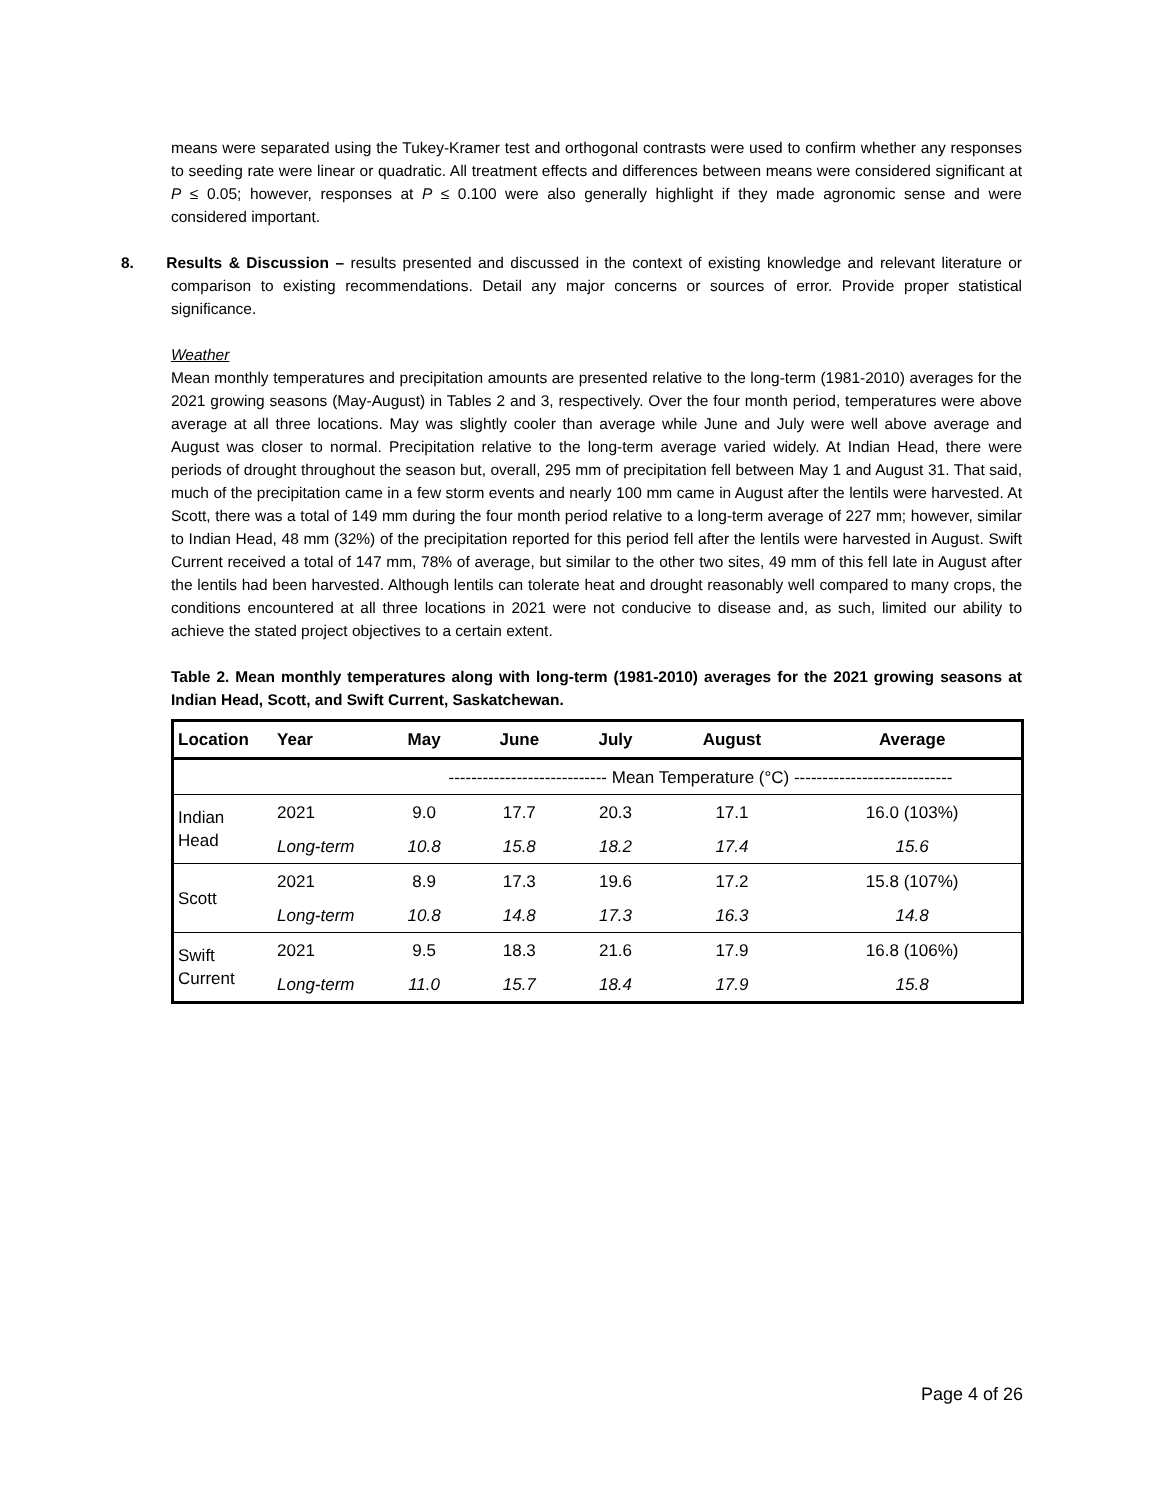means were separated using the Tukey-Kramer test and orthogonal contrasts were used to confirm whether any responses to seeding rate were linear or quadratic. All treatment effects and differences between means were considered significant at P ≤ 0.05; however, responses at P ≤ 0.100 were also generally highlight if they made agronomic sense and were considered important.
8. Results & Discussion – results presented and discussed in the context of existing knowledge and relevant literature or comparison to existing recommendations. Detail any major concerns or sources of error. Provide proper statistical significance.
Weather
Mean monthly temperatures and precipitation amounts are presented relative to the long-term (1981-2010) averages for the 2021 growing seasons (May-August) in Tables 2 and 3, respectively. Over the four month period, temperatures were above average at all three locations. May was slightly cooler than average while June and July were well above average and August was closer to normal. Precipitation relative to the long-term average varied widely. At Indian Head, there were periods of drought throughout the season but, overall, 295 mm of precipitation fell between May 1 and August 31. That said, much of the precipitation came in a few storm events and nearly 100 mm came in August after the lentils were harvested. At Scott, there was a total of 149 mm during the four month period relative to a long-term average of 227 mm; however, similar to Indian Head, 48 mm (32%) of the precipitation reported for this period fell after the lentils were harvested in August. Swift Current received a total of 147 mm, 78% of average, but similar to the other two sites, 49 mm of this fell late in August after the lentils had been harvested. Although lentils can tolerate heat and drought reasonably well compared to many crops, the conditions encountered at all three locations in 2021 were not conducive to disease and, as such, limited our ability to achieve the stated project objectives to a certain extent.
Table 2. Mean monthly temperatures along with long-term (1981-2010) averages for the 2021 growing seasons at Indian Head, Scott, and Swift Current, Saskatchewan.
| Location | Year | May | June | July | August | Average |
| --- | --- | --- | --- | --- | --- | --- |
| | | ---------------------------- Mean Temperature (°C) ---------------------------- | | | | |
| Indian Head | 2021 | 9.0 | 17.7 | 20.3 | 17.1 | 16.0 (103%) |
| | Long-term | 10.8 | 15.8 | 18.2 | 17.4 | 15.6 |
| Scott | 2021 | 8.9 | 17.3 | 19.6 | 17.2 | 15.8 (107%) |
| | Long-term | 10.8 | 14.8 | 17.3 | 16.3 | 14.8 |
| Swift Current | 2021 | 9.5 | 18.3 | 21.6 | 17.9 | 16.8 (106%) |
| | Long-term | 11.0 | 15.7 | 18.4 | 17.9 | 15.8 |
Page 4 of 26